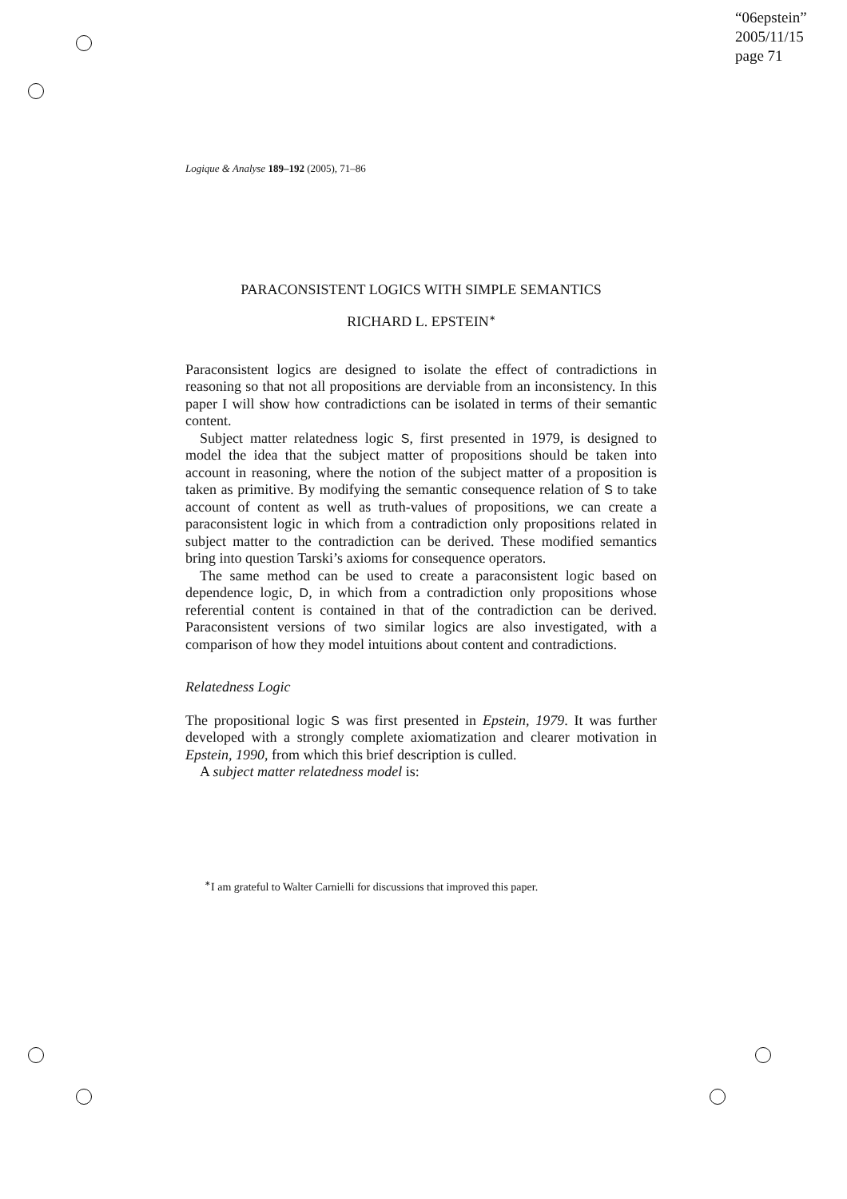“06epstein”
2005/11/15
page 71
Logique & Analyse 189–192 (2005), 71–86
PARACONSISTENT LOGICS WITH SIMPLE SEMANTICS
RICHARD L. EPSTEIN<sup>∗</sup>
Paraconsistent logics are designed to isolate the effect of contradictions in reasoning so that not all propositions are derviable from an inconsistency. In this paper I will show how contradictions can be isolated in terms of their semantic content.
Subject matter relatedness logic S, first presented in 1979, is designed to model the idea that the subject matter of propositions should be taken into account in reasoning, where the notion of the subject matter of a proposition is taken as primitive. By modifying the semantic consequence relation of S to take account of content as well as truth-values of propositions, we can create a paraconsistent logic in which from a contradiction only propositions related in subject matter to the contradiction can be derived. These modified semantics bring into question Tarski’s axioms for consequence operators.
The same method can be used to create a paraconsistent logic based on dependence logic, D, in which from a contradiction only propositions whose referential content is contained in that of the contradiction can be derived. Paraconsistent versions of two similar logics are also investigated, with a comparison of how they model intuitions about content and contradictions.
Relatedness Logic
The propositional logic S was first presented in Epstein, 1979. It was further developed with a strongly complete axiomatization and clearer motivation in Epstein, 1990, from which this brief description is culled.
A subject matter relatedness model is:
<sup>∗</sup>I am grateful to Walter Carnielli for discussions that improved this paper.